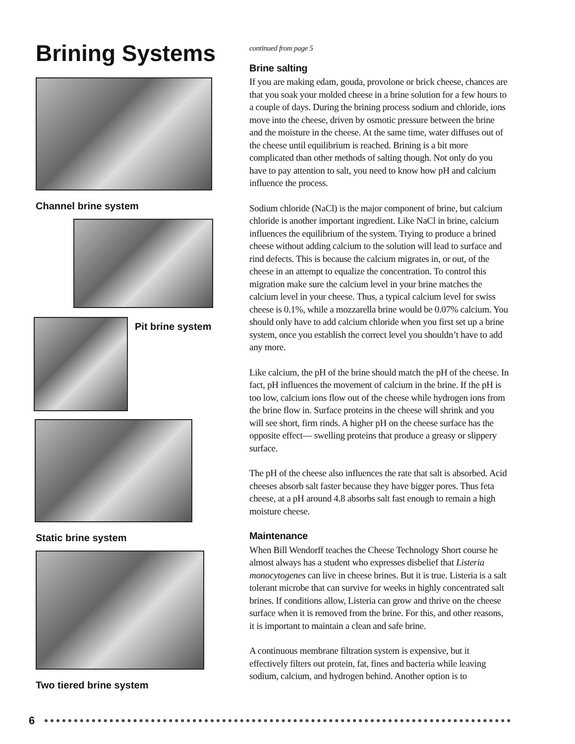Brining Systems
Channel brine system
Pit brine system
Static brine system
Two tiered brine system
continued from page 5
Brine salting
If you are making edam, gouda, provolone or brick cheese, chances are that you soak your molded cheese in a brine solution for a few hours to a couple of days. During the brining process sodium and chloride, ions move into the cheese, driven by osmotic pressure between the brine and the moisture in the cheese. At the same time, water diffuses out of the cheese until equilibrium is reached. Brining is a bit more complicated than other methods of salting though. Not only do you have to pay attention to salt, you need to know how pH and calcium influence the process.
Sodium chloride (NaCl) is the major component of brine, but calcium chloride is another important ingredient. Like NaCl in brine, calcium influences the equilibrium of the system. Trying to produce a brined cheese without adding calcium to the solution will lead to surface and rind defects. This is because the calcium migrates in, or out, of the cheese in an attempt to equalize the concentration. To control this migration make sure the calcium level in your brine matches the calcium level in your cheese. Thus, a typical calcium level for swiss cheese is 0.1%, while a mozzarella brine would be 0.07% calcium. You should only have to add calcium chloride when you first set up a brine system, once you establish the correct level you shouldn’t have to add any more.
Like calcium, the pH of the brine should match the pH of the cheese. In fact, pH influences the movement of calcium in the brine. If the pH is too low, calcium ions flow out of the cheese while hydrogen ions from the brine flow in. Surface proteins in the cheese will shrink and you will see short, firm rinds. A higher pH on the cheese surface has the opposite effect— swelling proteins that produce a greasy or slippery surface.
The pH of the cheese also influences the rate that salt is absorbed. Acid cheeses absorb salt faster because they have bigger pores. Thus feta cheese, at a pH around 4.8 absorbs salt fast enough to remain a high moisture cheese.
Maintenance
When Bill Wendorff teaches the Cheese Technology Short course he almost always has a student who expresses disbelief that Listeria monocytogenes can live in cheese brines. But it is true. Listeria is a salt tolerant microbe that can survive for weeks in highly concentrated salt brines. If conditions allow, Listeria can grow and thrive on the cheese surface when it is removed from the brine. For this, and other reasons, it is important to maintain a clean and safe brine.
A continuous membrane filtration system is expensive, but it effectively filters out protein, fat, fines and bacteria while leaving sodium, calcium, and hydrogen behind. Another option is to
6